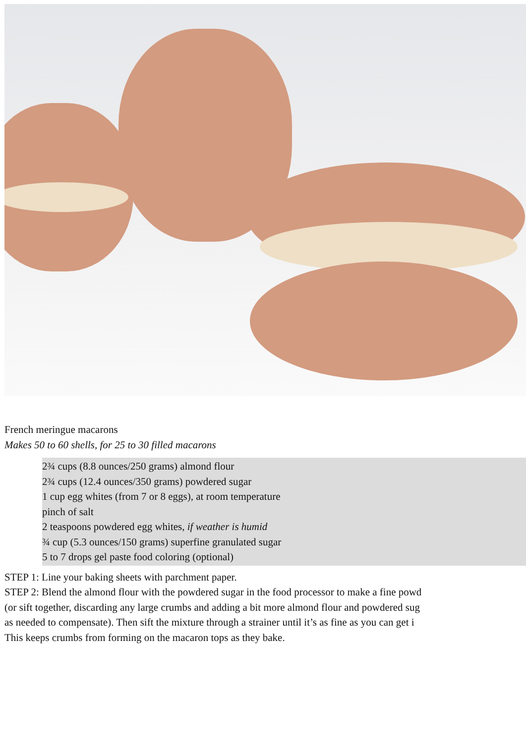French meringue macarons
Makes 50 to 60 shells, for 25 to 30 filled macarons
2¾ cups (8.8 ounces/250 grams) almond flour
2¾ cups (12.4 ounces/350 grams) powdered sugar
1 cup egg whites (from 7 or 8 eggs), at room temperature
pinch of salt
2 teaspoons powdered egg whites, if weather is humid
¾ cup (5.3 ounces/150 grams) superfine granulated sugar
5 to 7 drops gel paste food coloring (optional)
STEP 1: Line your baking sheets with parchment paper.
STEP 2: Blend the almond flour with the powdered sugar in the food processor to make a fine powd
(or sift together, discarding any large crumbs and adding a bit more almond flour and powdered sug
as needed to compensate). Then sift the mixture through a strainer until it’s as fine as you can get i
This keeps crumbs from forming on the macaron tops as they bake.